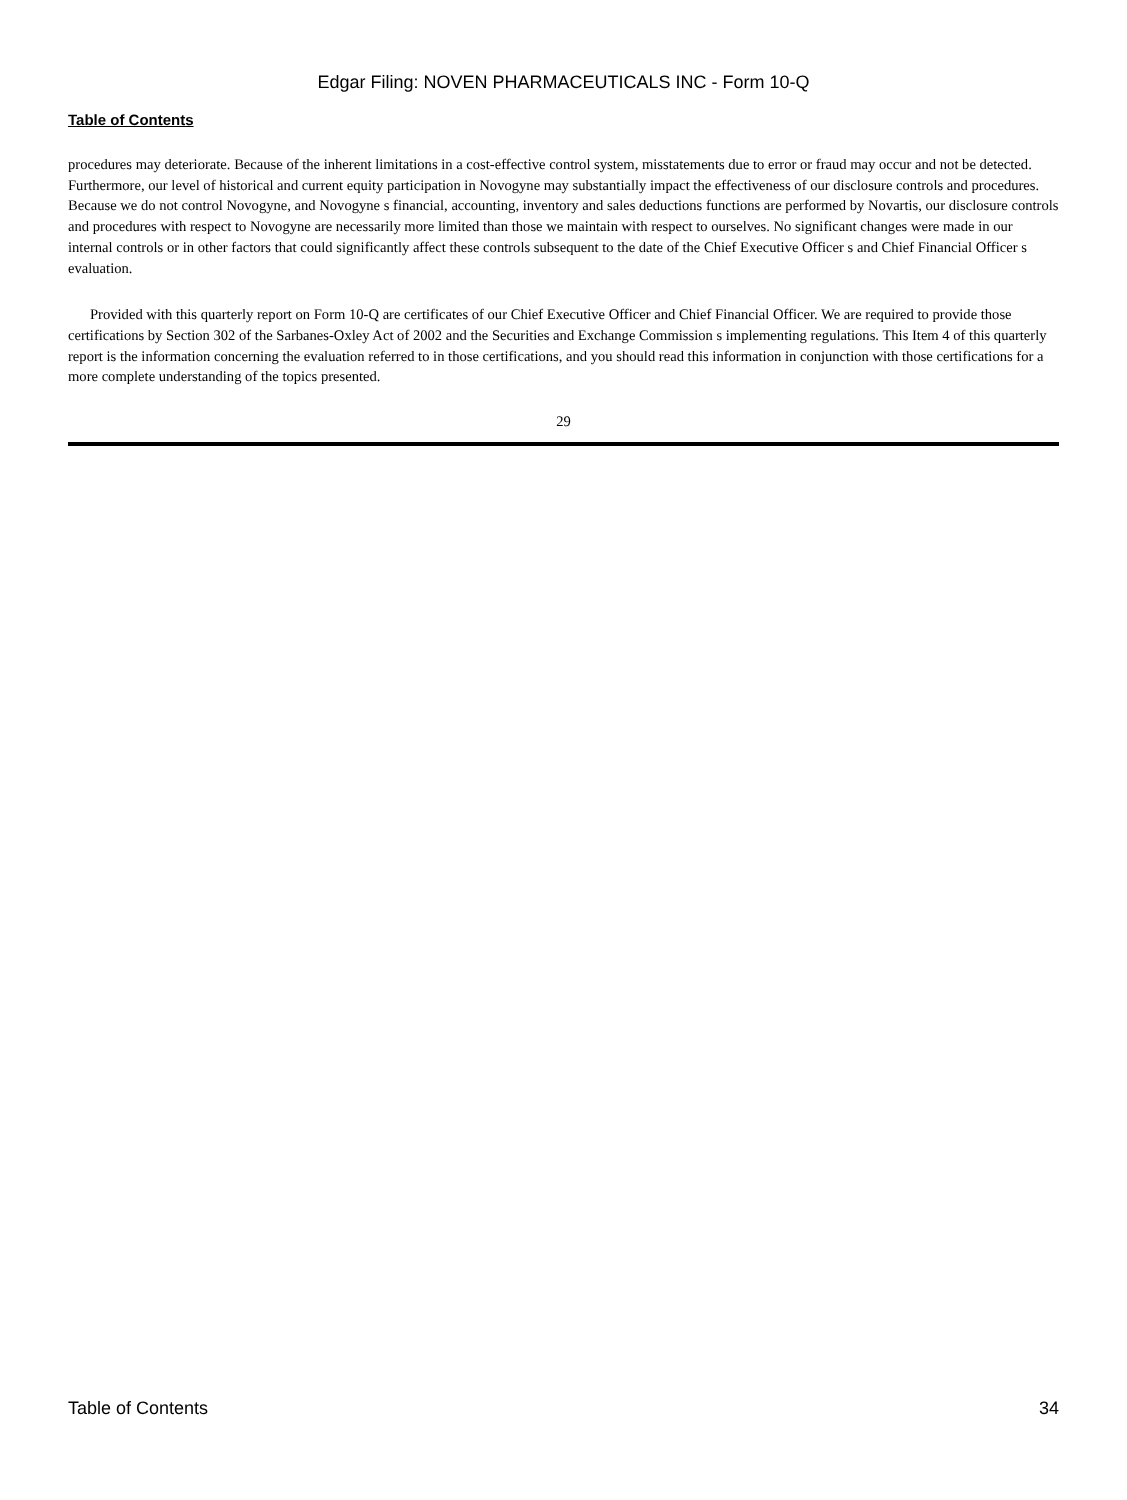Edgar Filing: NOVEN PHARMACEUTICALS INC - Form 10-Q
Table of Contents
procedures may deteriorate. Because of the inherent limitations in a cost-effective control system, misstatements due to error or fraud may occur and not be detected. Furthermore, our level of historical and current equity participation in Novogyne may substantially impact the effectiveness of our disclosure controls and procedures. Because we do not control Novogyne, and Novogyne s financial, accounting, inventory and sales deductions functions are performed by Novartis, our disclosure controls and procedures with respect to Novogyne are necessarily more limited than those we maintain with respect to ourselves. No significant changes were made in our internal controls or in other factors that could significantly affect these controls subsequent to the date of the Chief Executive Officer s and Chief Financial Officer s evaluation.
Provided with this quarterly report on Form 10-Q are certificates of our Chief Executive Officer and Chief Financial Officer. We are required to provide those certifications by Section 302 of the Sarbanes-Oxley Act of 2002 and the Securities and Exchange Commission s implementing regulations. This Item 4 of this quarterly report is the information concerning the evaluation referred to in those certifications, and you should read this information in conjunction with those certifications for a more complete understanding of the topics presented.
29
Table of Contents 34